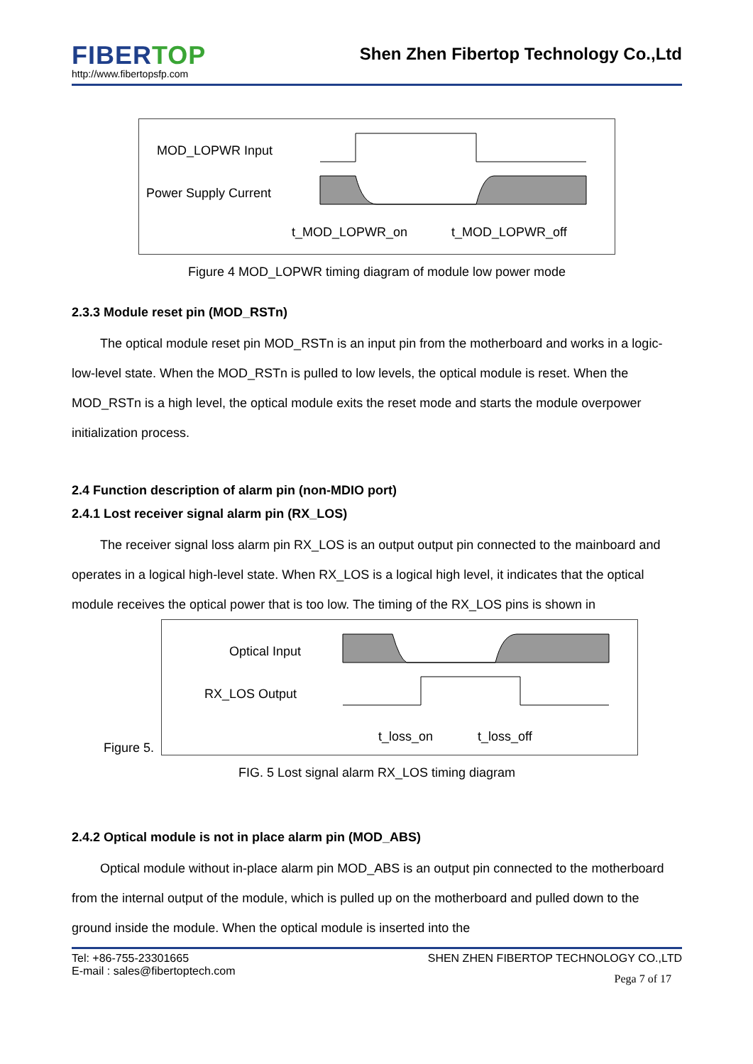FIBERTOP
http://www.fibertopsfp.com
Shen Zhen Fibertop Technology Co.,Ltd
MOD_LOPWR Input
Power Supply Current
t_MOD_LOPWR_on
t_MOD_LOPWR_off
Figure 4 MOD_LOPWR timing diagram of module low power mode
2.3.3 Module reset pin (MOD_RSTn)
The optical module reset pin MOD_RSTn is an input pin from the motherboard and works in a logic-low-level state. When the MOD_RSTn is pulled to low levels, the optical module is reset. When the MOD_RSTn is a high level, the optical module exits the reset mode and starts the module overpower initialization process.
2.4 Function description of alarm pin (non-MDIO port)
2.4.1 Lost receiver signal alarm pin (RX_LOS)
The receiver signal loss alarm pin RX_LOS is an output output pin connected to the mainboard and operates in a logical high-level state. When RX_LOS is a logical high level, it indicates that the optical module receives the optical power that is too low. The timing of the RX_LOS pins is shown in
Figure 5.
Optical Input
RX_LOS Output
t_loss_on
t_loss_off
FIG. 5 Lost signal alarm RX_LOS timing diagram
2.4.2 Optical module is not in place alarm pin (MOD_ABS)
Optical module without in-place alarm pin MOD_ABS is an output pin connected to the motherboard from the internal output of the module, which is pulled up on the motherboard and pulled down to the ground inside the module. When the optical module is inserted into the
Tel: +86-755-23301665
E-mail : sales@fibertoptech.com
SHEN ZHEN FIBERTOP TECHNOLOGY CO.,LTD
Pega 7 of 17